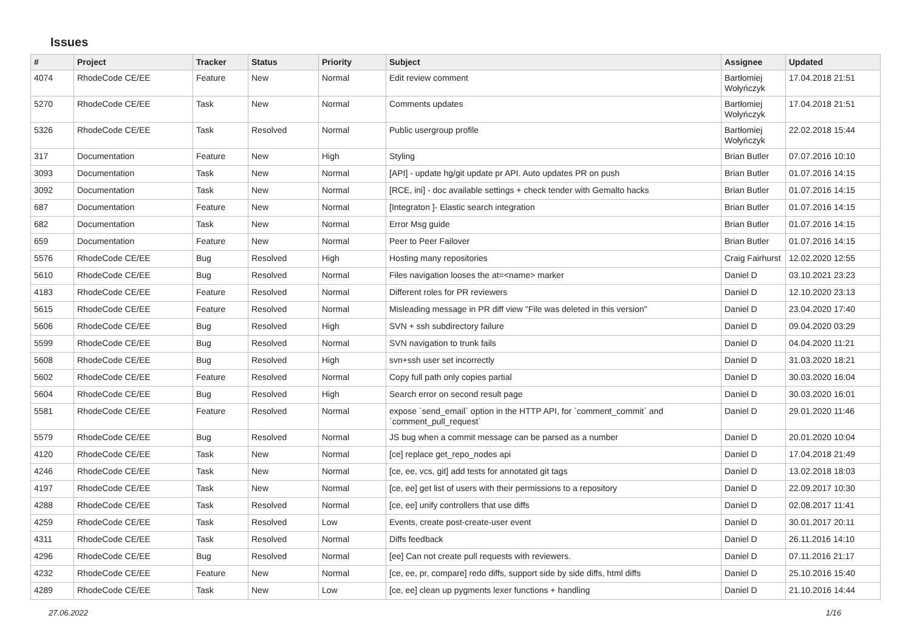Issues
| # | Project | Tracker | Status | Priority | Subject | Assignee | Updated |
| --- | --- | --- | --- | --- | --- | --- | --- |
| 4074 | RhodeCode CE/EE | Feature | New | Normal | Edit review comment | Bartłomiej Wołyńczyk | 17.04.2018 21:51 |
| 5270 | RhodeCode CE/EE | Task | New | Normal | Comments updates | Bartłomiej Wołyńczyk | 17.04.2018 21:51 |
| 5326 | RhodeCode CE/EE | Task | Resolved | Normal | Public usergroup profile | Bartłomiej Wołyńczyk | 22.02.2018 15:44 |
| 317 | Documentation | Feature | New | High | Styling | Brian Butler | 07.07.2016 10:10 |
| 3093 | Documentation | Task | New | Normal | [API] - update hg/git update pr API. Auto updates PR on push | Brian Butler | 01.07.2016 14:15 |
| 3092 | Documentation | Task | New | Normal | [RCE, ini] - doc available settings + check tender with Gemalto hacks | Brian Butler | 01.07.2016 14:15 |
| 687 | Documentation | Feature | New | Normal | [Integraton ]- Elastic search integration | Brian Butler | 01.07.2016 14:15 |
| 682 | Documentation | Task | New | Normal | Error Msg guide | Brian Butler | 01.07.2016 14:15 |
| 659 | Documentation | Feature | New | Normal | Peer to Peer Failover | Brian Butler | 01.07.2016 14:15 |
| 5576 | RhodeCode CE/EE | Bug | Resolved | High | Hosting many repositories | Craig Fairhurst | 12.02.2020 12:55 |
| 5610 | RhodeCode CE/EE | Bug | Resolved | Normal | Files navigation looses the at=<name> marker | Daniel D | 03.10.2021 23:23 |
| 4183 | RhodeCode CE/EE | Feature | Resolved | Normal | Different roles for PR reviewers | Daniel D | 12.10.2020 23:13 |
| 5615 | RhodeCode CE/EE | Feature | Resolved | Normal | Misleading message in PR diff view "File was deleted in this version" | Daniel D | 23.04.2020 17:40 |
| 5606 | RhodeCode CE/EE | Bug | Resolved | High | SVN + ssh subdirectory failure | Daniel D | 09.04.2020 03:29 |
| 5599 | RhodeCode CE/EE | Bug | Resolved | Normal | SVN navigation to trunk fails | Daniel D | 04.04.2020 11:21 |
| 5608 | RhodeCode CE/EE | Bug | Resolved | High | svn+ssh user set incorrectly | Daniel D | 31.03.2020 18:21 |
| 5602 | RhodeCode CE/EE | Feature | Resolved | Normal | Copy full path only copies partial | Daniel D | 30.03.2020 16:04 |
| 5604 | RhodeCode CE/EE | Bug | Resolved | High | Search error on second result page | Daniel D | 30.03.2020 16:01 |
| 5581 | RhodeCode CE/EE | Feature | Resolved | Normal | expose `send_email` option in the HTTP API, for `comment_commit` and `comment_pull_request` | Daniel D | 29.01.2020 11:46 |
| 5579 | RhodeCode CE/EE | Bug | Resolved | Normal | JS bug when a commit message can be parsed as a number | Daniel D | 20.01.2020 10:04 |
| 4120 | RhodeCode CE/EE | Task | New | Normal | [ce] replace get_repo_nodes api | Daniel D | 17.04.2018 21:49 |
| 4246 | RhodeCode CE/EE | Task | New | Normal | [ce, ee, vcs, git] add tests for annotated git tags | Daniel D | 13.02.2018 18:03 |
| 4197 | RhodeCode CE/EE | Task | New | Normal | [ce, ee] get list of users with their permissions to a repository | Daniel D | 22.09.2017 10:30 |
| 4288 | RhodeCode CE/EE | Task | Resolved | Normal | [ce, ee] unify controllers that use diffs | Daniel D | 02.08.2017 11:41 |
| 4259 | RhodeCode CE/EE | Task | Resolved | Low | Events, create post-create-user event | Daniel D | 30.01.2017 20:11 |
| 4311 | RhodeCode CE/EE | Task | Resolved | Normal | Diffs feedback | Daniel D | 26.11.2016 14:10 |
| 4296 | RhodeCode CE/EE | Bug | Resolved | Normal | [ee] Can not create pull requests with reviewers. | Daniel D | 07.11.2016 21:17 |
| 4232 | RhodeCode CE/EE | Feature | New | Normal | [ce, ee, pr, compare] redo diffs, support side by side diffs, html diffs | Daniel D | 25.10.2016 15:40 |
| 4289 | RhodeCode CE/EE | Task | New | Low | [ce, ee] clean up pygments lexer functions + handling | Daniel D | 21.10.2016 14:44 |
27.06.2022 1/16